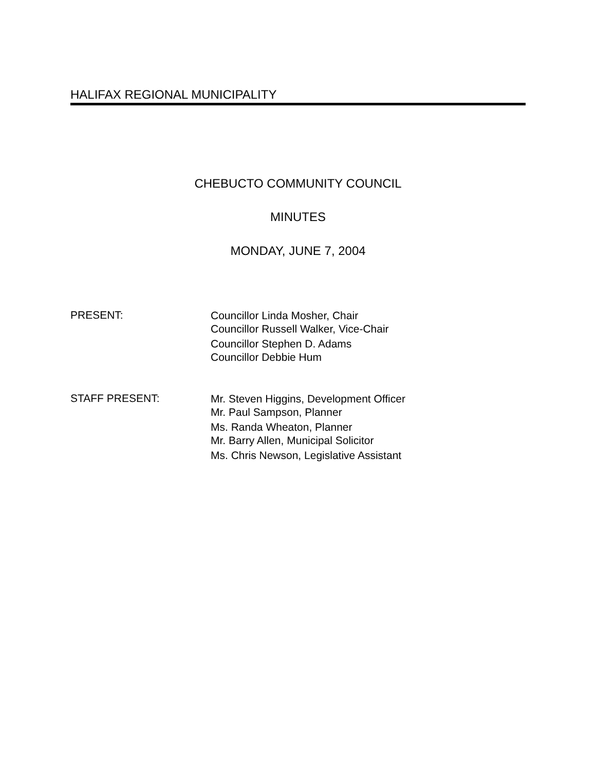HALIFAX REGIONAL MUNICIPALITY
CHEBUCTO COMMUNITY COUNCIL
MINUTES
MONDAY, JUNE 7, 2004
PRESENT:
Councillor Linda Mosher, Chair
Councillor Russell Walker, Vice-Chair
Councillor Stephen D. Adams
Councillor Debbie Hum
STAFF PRESENT:
Mr. Steven Higgins, Development Officer
Mr. Paul Sampson, Planner
Ms. Randa Wheaton, Planner
Mr. Barry Allen, Municipal Solicitor
Ms. Chris Newson, Legislative Assistant